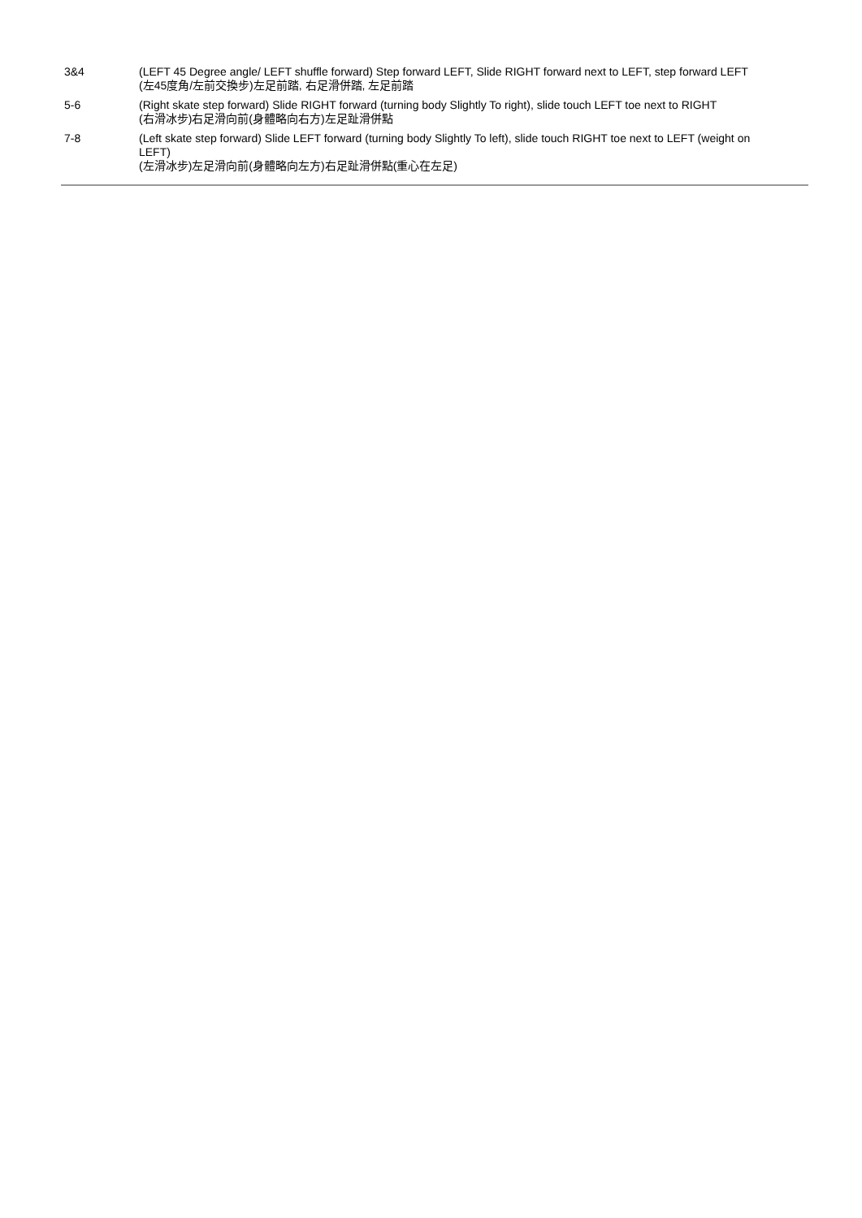3&4 (LEFT 45 Degree angle/ LEFT shuffle forward) Step forward LEFT, Slide RIGHT forward next to LEFT, step forward LEFT
(左45度角/左前交換步)左足前踏, 右足滑併踏, 左足前踏
5-6 (Right skate step forward) Slide RIGHT forward (turning body Slightly To right), slide touch LEFT toe next to RIGHT
(右滑冰步)右足滑向前(身體略向右方)左足趾滑併點
7-8 (Left skate step forward) Slide LEFT forward (turning body Slightly To left), slide touch RIGHT toe next to LEFT (weight on LEFT)
(左滑冰步)左足滑向前(身體略向左方)右足趾滑併點(重心在左足)